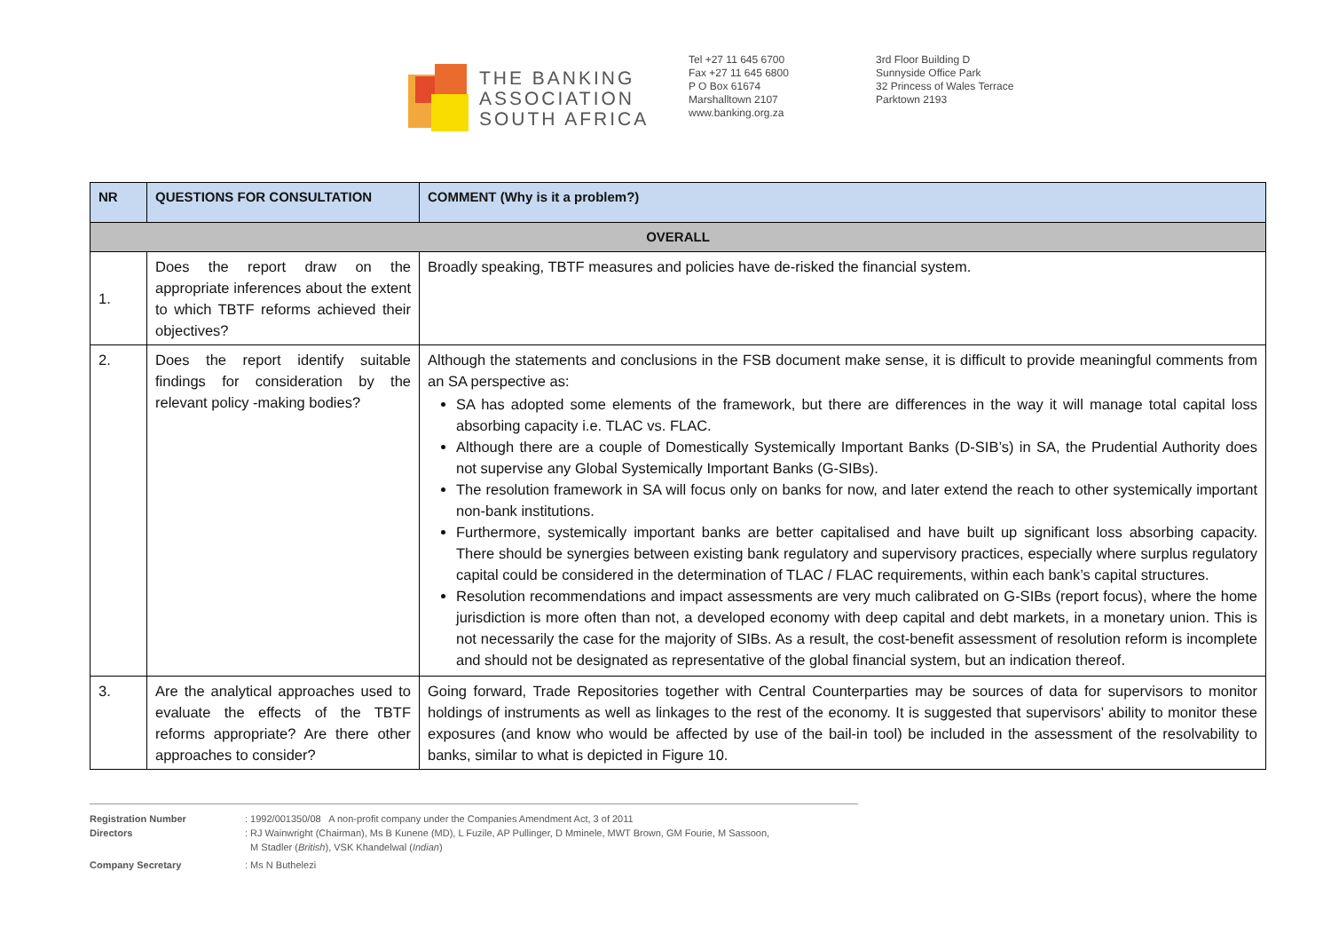THE BANKING
ASSOCIATION
SOUTH AFRICA
Tel +27 11 645 6700
Fax +27 11 645 6800
P O Box 61674
Marshalltown 2107
www.banking.org.za
3rd Floor Building D
Sunnyside Office Park
32 Princess of Wales Terrace
Parktown 2193
| NR | QUESTIONS FOR CONSULTATION | COMMENT (Why is it a problem?) |
| --- | --- | --- |
| OVERALL | | |
| 1. | Does the report draw on the appropriate inferences about the extent to which TBTF reforms achieved their objectives? | Broadly speaking, TBTF measures and policies have de-risked the financial system. |
| 2. | Does the report identify suitable findings for consideration by the relevant policy -making bodies? | Although the statements and conclusions in the FSB document make sense, it is difficult to provide meaningful comments from an SA perspective as: SA has adopted some elements of the framework, but there are differences in the way it will manage total capital loss absorbing capacity i.e. TLAC vs. FLAC. Although there are a couple of Domestically Systemically Important Banks (D-SIB’s) in SA, the Prudential Authority does not supervise any Global Systemically Important Banks (G-SIBs). The resolution framework in SA will focus only on banks for now, and later extend the reach to other systemically important non-bank institutions. Furthermore, systemically important banks are better capitalised and have built up significant loss absorbing capacity. There should be synergies between existing bank regulatory and supervisory practices, especially where surplus regulatory capital could be considered in the determination of TLAC / FLAC requirements, within each bank’s capital structures. Resolution recommendations and impact assessments are very much calibrated on G-SIBs (report focus), where the home jurisdiction is more often than not, a developed economy with deep capital and debt markets, in a monetary union. This is not necessarily the case for the majority of SIBs. As a result, the cost-benefit assessment of resolution reform is incomplete and should not be designated as representative of the global financial system, but an indication thereof. |
| 3. | Are the analytical approaches used to evaluate the effects of the TBTF reforms appropriate? Are there other approaches to consider? | Going forward, Trade Repositories together with Central Counterparties may be sources of data for supervisors to monitor holdings of instruments as well as linkages to the rest of the economy. It is suggested that supervisors’ ability to monitor these exposures (and know who would be affected by use of the bail-in tool) be included in the assessment of the resolvability to banks, similar to what is depicted in Figure 10. |
Registration Number: 1992/001350/08 A non-profit company under the Companies Amendment Act, 3 of 2011
Directors: RJ Wainwright (Chairman), Ms B Kunene (MD), L Fuzile, AP Pullinger, D Mminele, MWT Brown, GM Fourie, M Sassoon,
M Stadler (British), VSK Khandelwal (Indian)
Company Secretary: Ms N Buthelezi